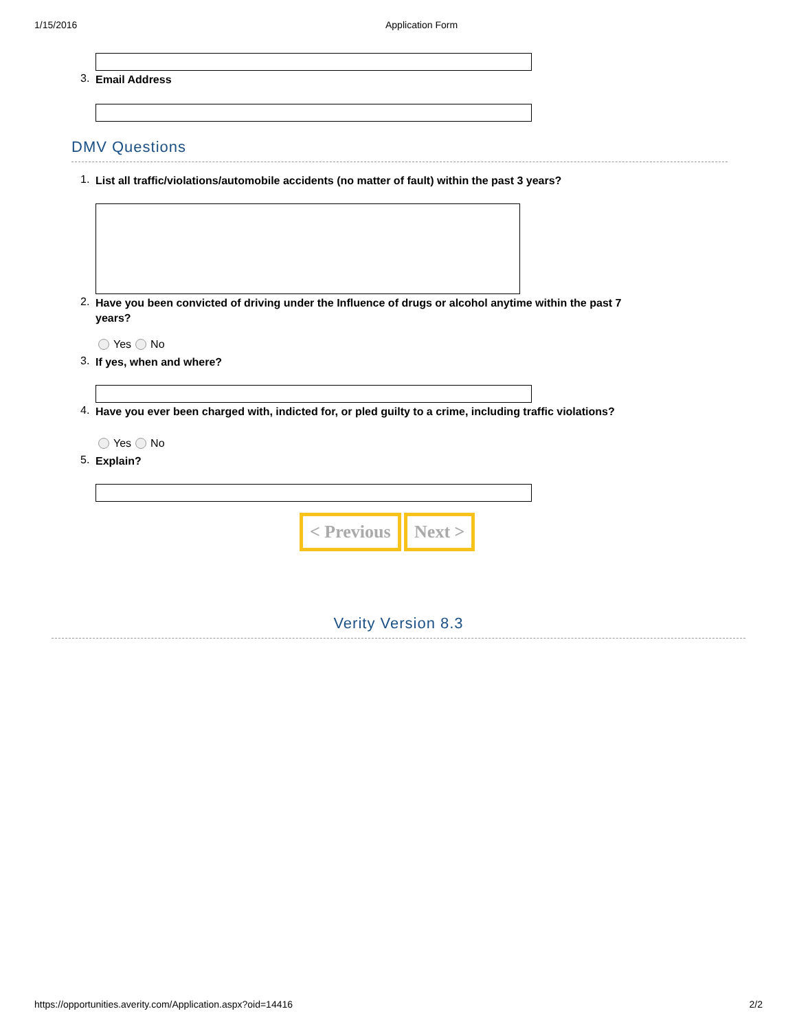1/15/2016 Application Form
3. Email Address
DMV Questions
1. List all traffic/violations/automobile accidents (no matter of fault) within the past 3 years?
2. Have you been convicted of driving under the Influence of drugs or alcohol anytime within the past 7 years?
Yes No
3. If yes, when and where?
4. Have you ever been charged with, indicted for, or pled guilty to a crime, including traffic violations?
Yes No
5. Explain?
< Previous Next >
Verity Version 8.3
https://opportunities.averity.com/Application.aspx?oid=14416 2/2